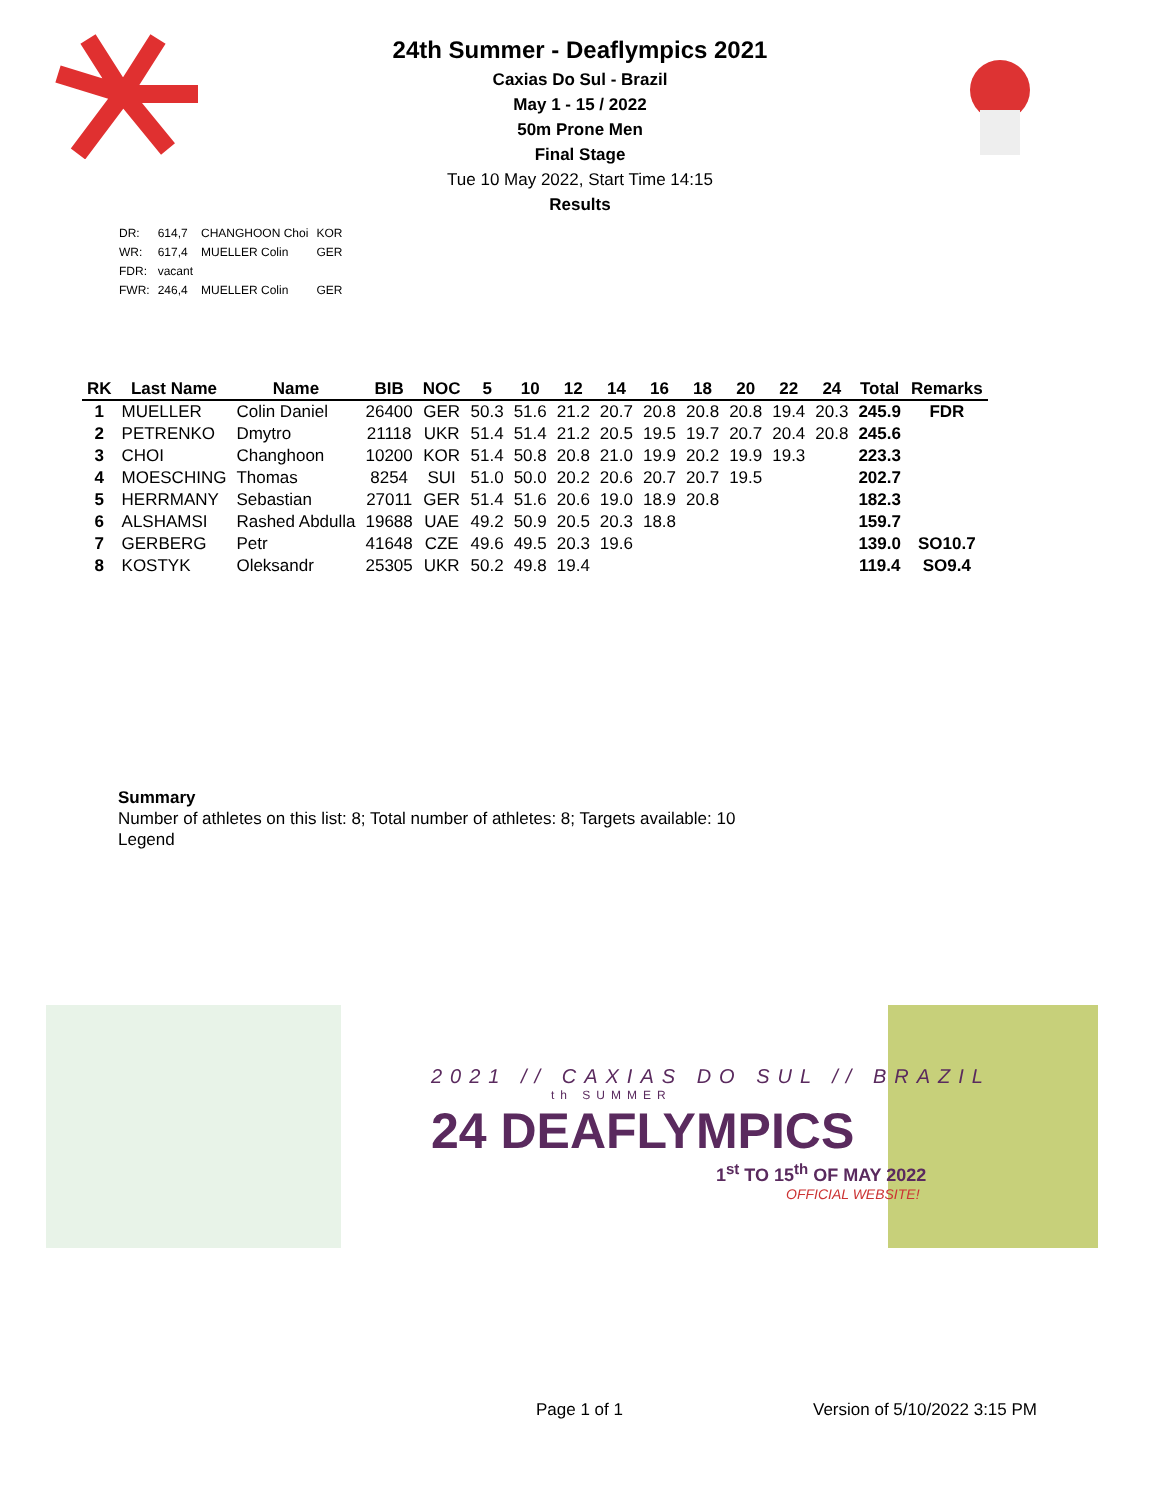24th Summer - Deaflympics 2021
Caxias Do Sul - Brazil
May 1 - 15 / 2022
50m Prone Men
Final Stage
Tue 10 May 2022, Start Time 14:15
Results
| DR: | 614,7 | CHANGHOON Choi | KOR |
| WR: | 617,4 | MUELLER Colin | GER |
| FDR: | vacant | | |
| FWR: | 246,4 | MUELLER Colin | GER |
| RK | Last Name | Name | BIB | NOC | 5 | 10 | 12 | 14 | 16 | 18 | 20 | 22 | 24 | Total | Remarks |
| --- | --- | --- | --- | --- | --- | --- | --- | --- | --- | --- | --- | --- | --- | --- | --- |
| 1 | MUELLER | Colin Daniel | 26400 | GER | 50.3 | 51.6 | 21.2 | 20.7 | 20.8 | 20.8 | 20.8 | 19.4 | 20.3 | 245.9 | FDR |
| 2 | PETRENKO | Dmytro | 21118 | UKR | 51.4 | 51.4 | 21.2 | 20.5 | 19.5 | 19.7 | 20.7 | 20.4 | 20.8 | 245.6 | |
| 3 | CHOI | Changhoon | 10200 | KOR | 51.4 | 50.8 | 20.8 | 21.0 | 19.9 | 20.2 | 19.9 | 19.3 | | 223.3 | |
| 4 | MOESCHING | Thomas | 8254 | SUI | 51.0 | 50.0 | 20.2 | 20.6 | 20.7 | 20.7 | 19.5 | | | 202.7 | |
| 5 | HERRMANY | Sebastian | 27011 | GER | 51.4 | 51.6 | 20.6 | 19.0 | 18.9 | 20.8 | | | | 182.3 | |
| 6 | ALSHAMSI | Rashed Abdulla | 19688 | UAE | 49.2 | 50.9 | 20.5 | 20.3 | 18.8 | | | | | 159.7 | |
| 7 | GERBERG | Petr | 41648 | CZE | 49.6 | 49.5 | 20.3 | 19.6 | | | | | | 139.0 | SO10.7 |
| 8 | KOSTYK | Oleksandr | 25305 | UKR | 50.2 | 49.8 | 19.4 | | | | | | | 119.4 | SO9.4 |
Summary
Number of athletes on this list: 8; Total number of athletes: 8; Targets available: 10
Legend
2021 // CAXIAS DO SUL // BRAZIL
th SUMMER
24 DEAFLYMPICS
1<sup>st</sup> TO 15<sup>th</sup> OF MAY 2022
OFFICIAL WEBSITE!
Page 1 of 1 Version of 5/10/2022 3:15 PM